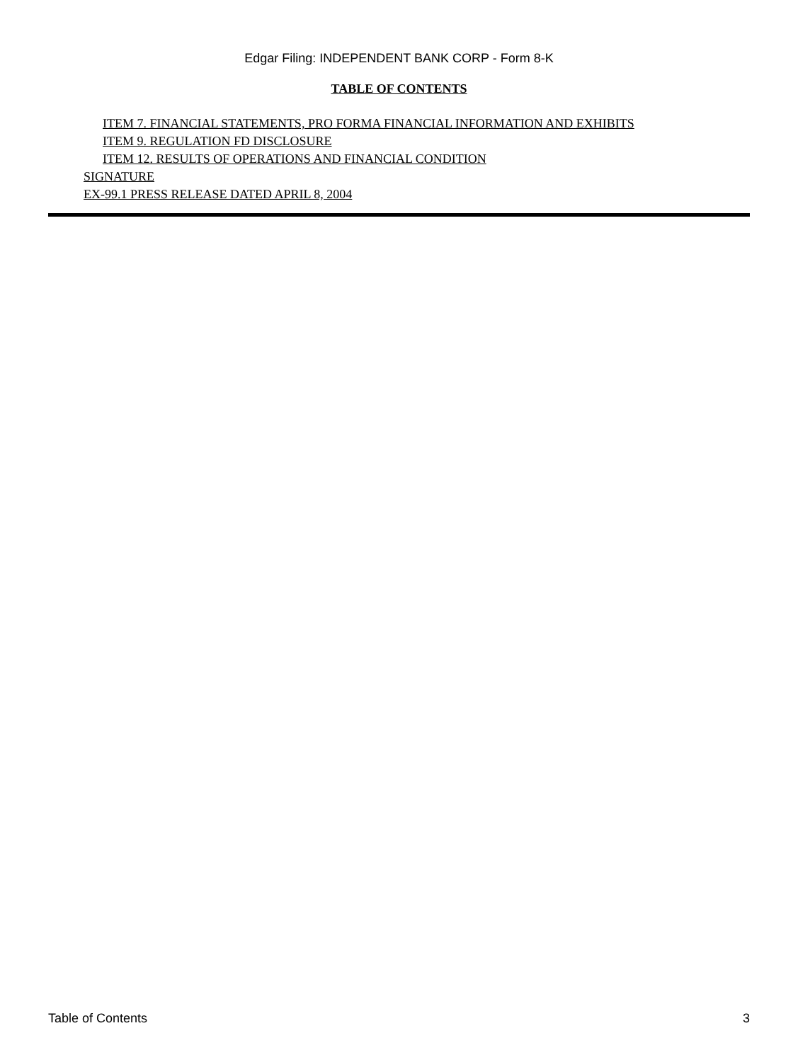Edgar Filing: INDEPENDENT BANK CORP - Form 8-K
TABLE OF CONTENTS
ITEM 7. FINANCIAL STATEMENTS, PRO FORMA FINANCIAL INFORMATION AND EXHIBITS
ITEM 9. REGULATION FD DISCLOSURE
ITEM 12. RESULTS OF OPERATIONS AND FINANCIAL CONDITION
SIGNATURE
EX-99.1 PRESS RELEASE DATED APRIL 8, 2004
Table of Contents 3